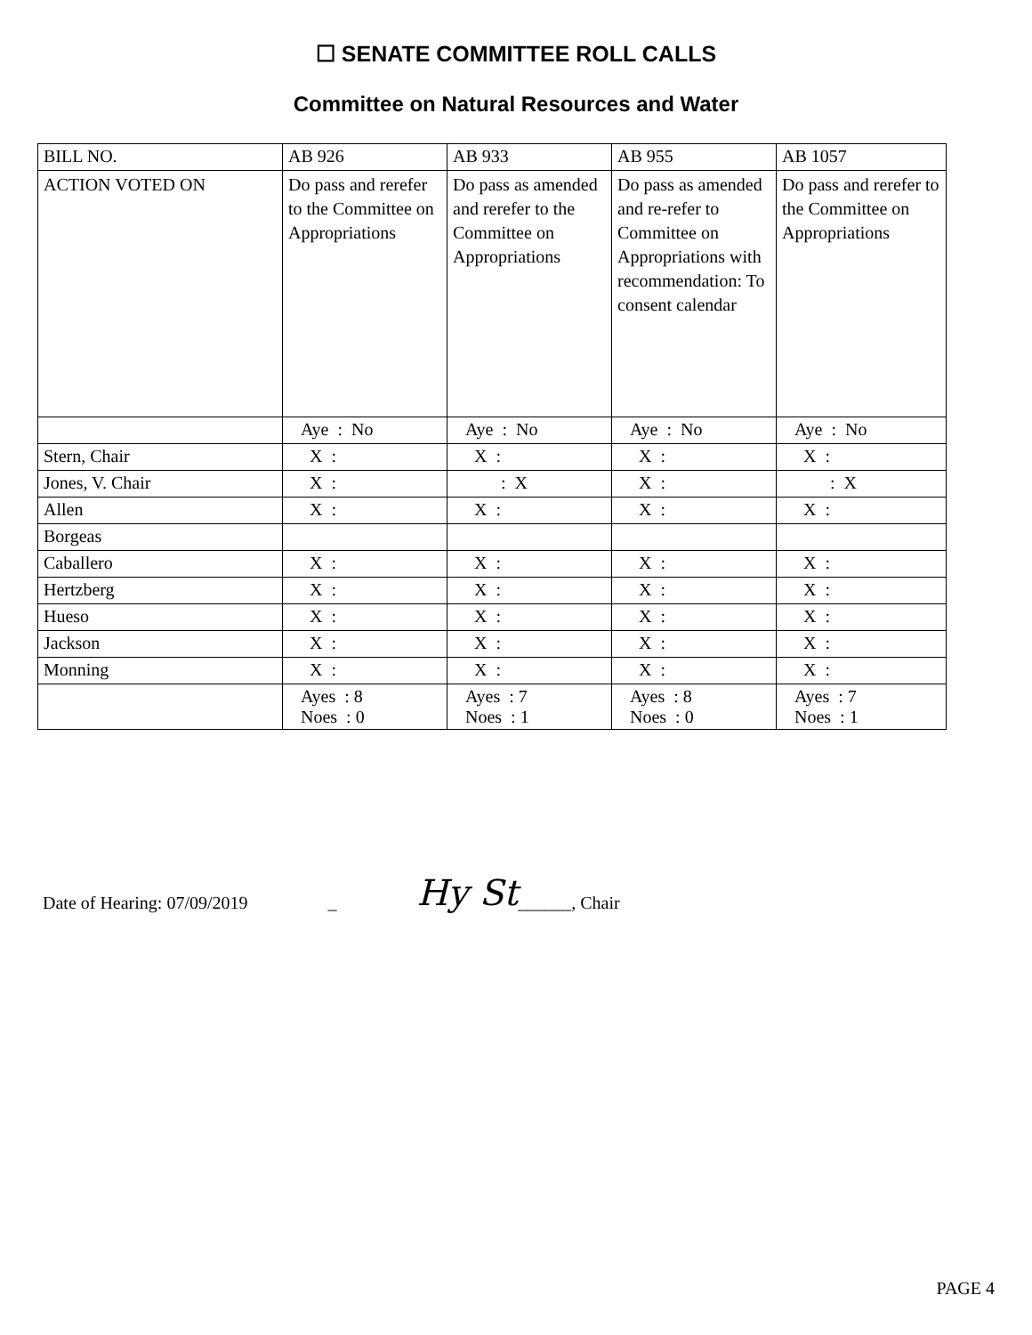☐ SENATE COMMITTEE ROLL CALLS
Committee on Natural Resources and Water
| BILL NO. | AB 926 | AB 933 | AB 955 | AB 1057 |
| ACTION VOTED ON | Do pass and rerefer to the Committee on Appropriations | Do pass as amended and rerefer to the Committee on Appropriations | Do pass as amended and re-refer to Committee on Appropriations with recommendation: To consent calendar | Do pass and rerefer to the Committee on Appropriations |
| | Aye : No | Aye : No | Aye : No | Aye : No |
| Stern, Chair | X : | X : | X : | X : |
| Jones, V. Chair | X : | : X | X : | : X |
| Allen | X : | X : | X : | X : |
| Borgeas | | | | |
| Caballero | X : | X : | X : | X : |
| Hertzberg | X : | X : | X : | X : |
| Hueso | X : | X : | X : | X : |
| Jackson | X : | X : | X : | X : |
| Monning | X : | X : | X : | X : |
| | Ayes : 8 Noes : 0 | Ayes : 7 Noes : 1 | Ayes : 8 Noes : 0 | Ayes : 7 Noes : 1 |
Date of Hearing: 07/09/2019 _ Hy St ______, Chair
PAGE 4